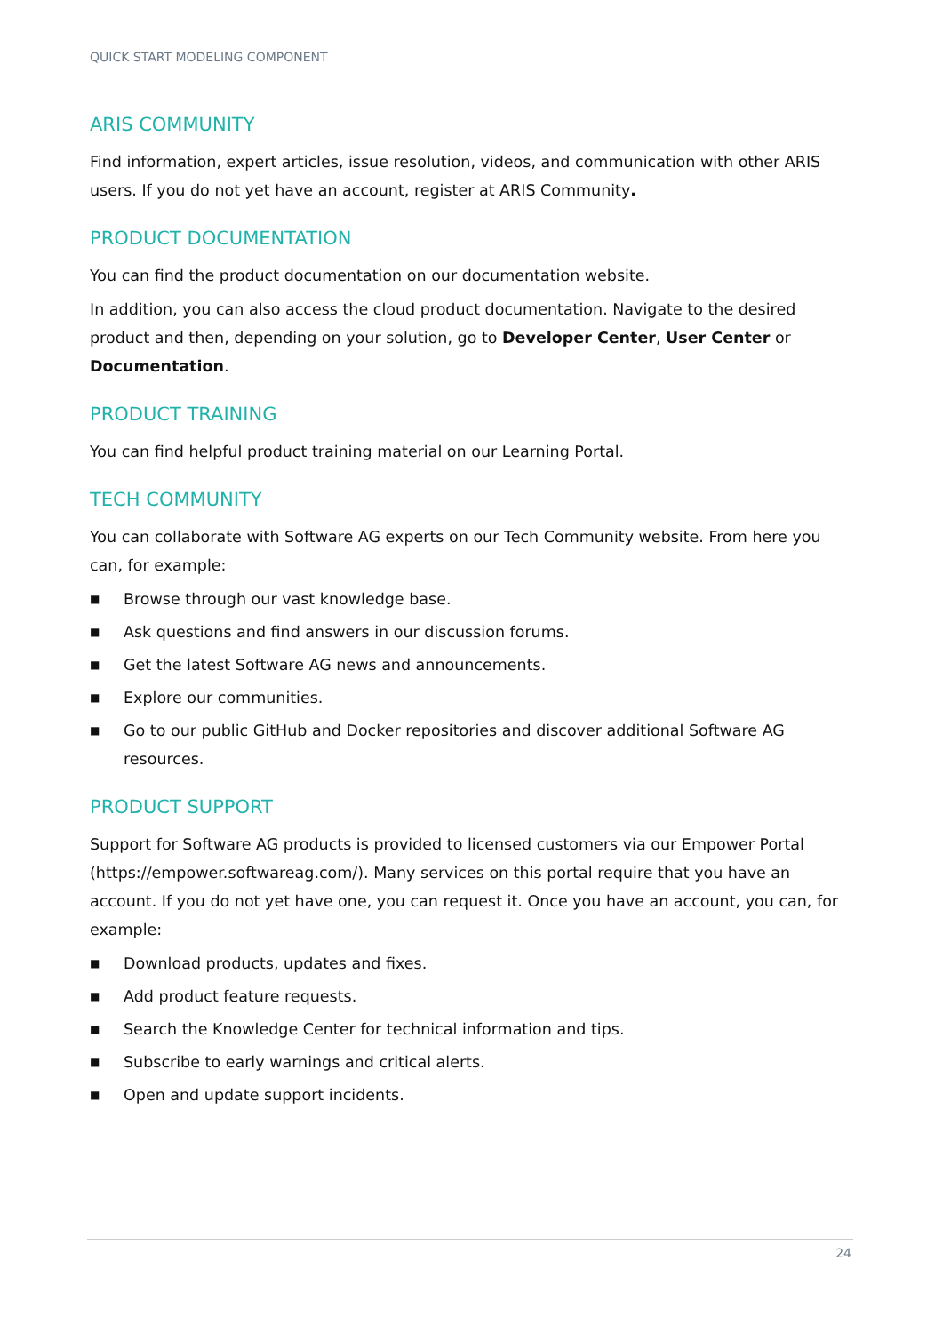QUICK START MODELING COMPONENT
ARIS COMMUNITY
Find information, expert articles, issue resolution, videos, and communication with other ARIS users. If you do not yet have an account, register at ARIS Community.
PRODUCT DOCUMENTATION
You can find the product documentation on our documentation website.
In addition, you can also access the cloud product documentation. Navigate to the desired product and then, depending on your solution, go to Developer Center, User Center or Documentation.
PRODUCT TRAINING
You can find helpful product training material on our Learning Portal.
TECH COMMUNITY
You can collaborate with Software AG experts on our Tech Community website. From here you can, for example:
■ Browse through our vast knowledge base.
■ Ask questions and find answers in our discussion forums.
■ Get the latest Software AG news and announcements.
■ Explore our communities.
■ Go to our public GitHub and Docker repositories and discover additional Software AG resources.
PRODUCT SUPPORT
Support for Software AG products is provided to licensed customers via our Empower Portal (https://empower.softwareag.com/). Many services on this portal require that you have an account. If you do not yet have one, you can request it. Once you have an account, you can, for example:
■ Download products, updates and fixes.
■ Add product feature requests.
■ Search the Knowledge Center for technical information and tips.
■ Subscribe to early warnings and critical alerts.
■ Open and update support incidents.
24